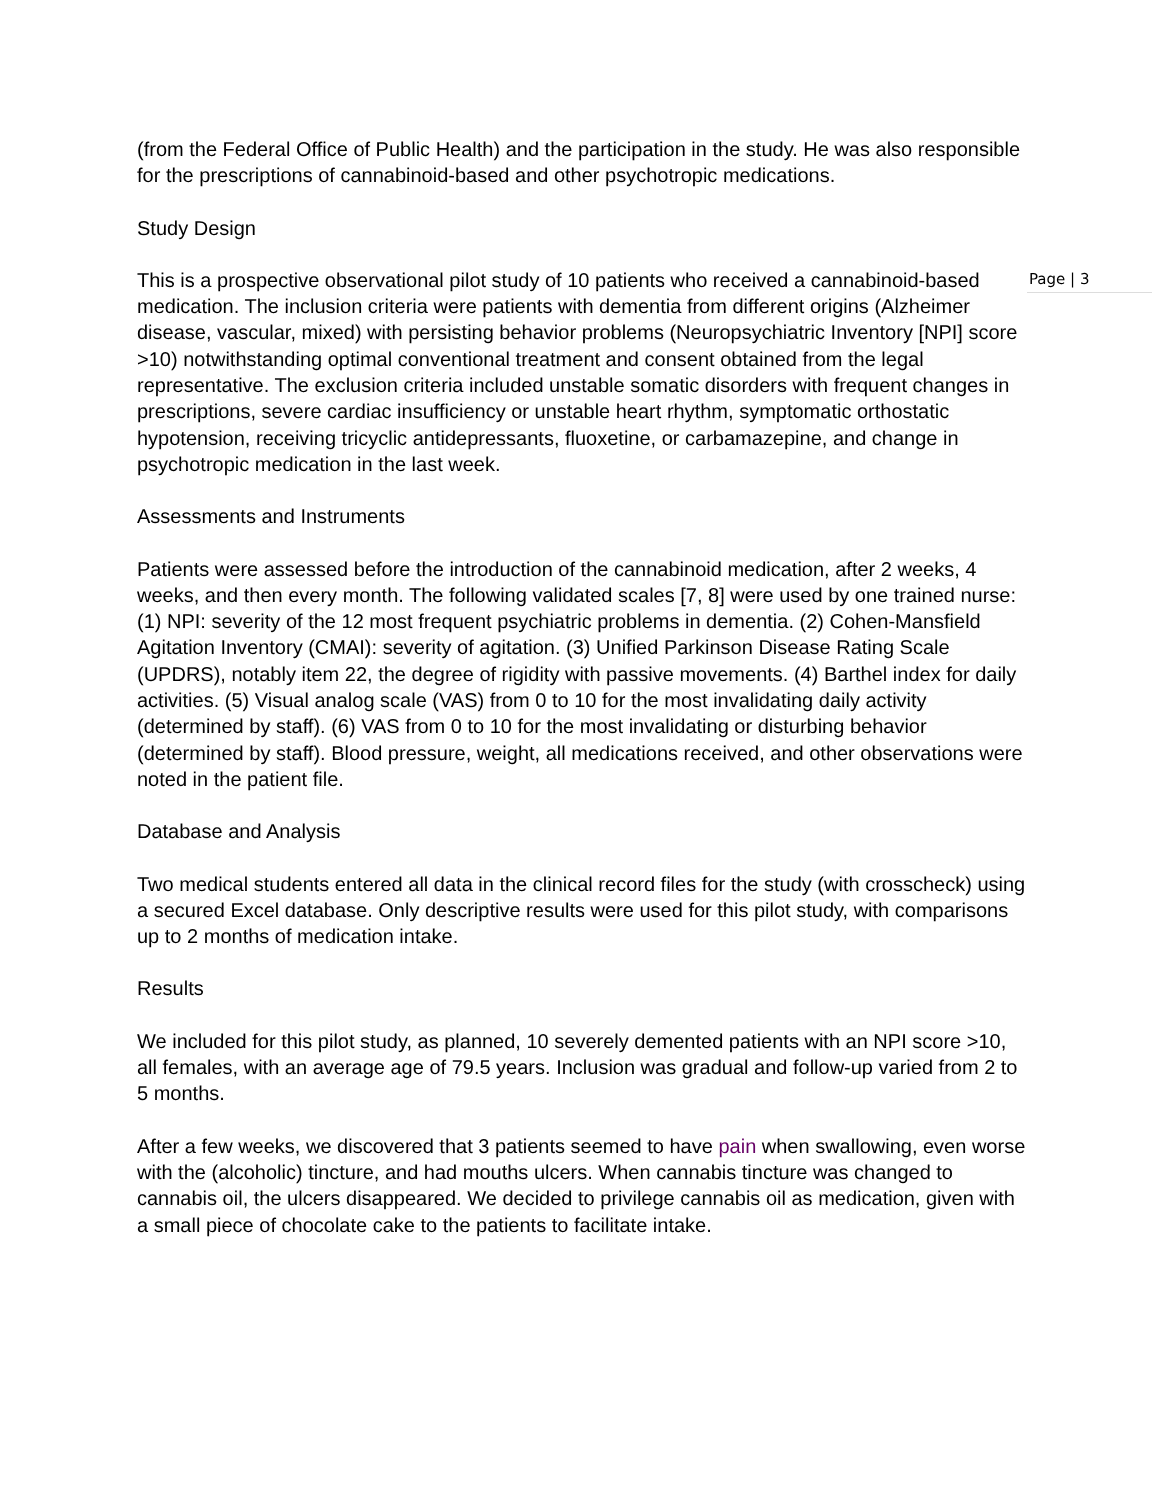(from the Federal Office of Public Health) and the participation in the study. He was also responsible for the prescriptions of cannabinoid-based and other psychotropic medications.
Study Design
This is a prospective observational pilot study of 10 patients who received a cannabinoid-based medication. The inclusion criteria were patients with dementia from different origins (Alzheimer disease, vascular, mixed) with persisting behavior problems (Neuropsychiatric Inventory [NPI] score >10) notwithstanding optimal conventional treatment and consent obtained from the legal representative. The exclusion criteria included unstable somatic disorders with frequent changes in prescriptions, severe cardiac insufficiency or unstable heart rhythm, symptomatic orthostatic hypotension, receiving tricyclic antidepressants, fluoxetine, or carbamazepine, and change in psychotropic medication in the last week.
Assessments and Instruments
Patients were assessed before the introduction of the cannabinoid medication, after 2 weeks, 4 weeks, and then every month. The following validated scales [7, 8] were used by one trained nurse: (1) NPI: severity of the 12 most frequent psychiatric problems in dementia. (2) Cohen-Mansfield Agitation Inventory (CMAI): severity of agitation. (3) Unified Parkinson Disease Rating Scale (UPDRS), notably item 22, the degree of rigidity with passive movements. (4) Barthel index for daily activities. (5) Visual analog scale (VAS) from 0 to 10 for the most invalidating daily activity (determined by staff). (6) VAS from 0 to 10 for the most invalidating or disturbing behavior (determined by staff). Blood pressure, weight, all medications received, and other observations were noted in the patient file.
Database and Analysis
Two medical students entered all data in the clinical record files for the study (with crosscheck) using a secured Excel database. Only descriptive results were used for this pilot study, with comparisons up to 2 months of medication intake.
Results
We included for this pilot study, as planned, 10 severely demented patients with an NPI score >10, all females, with an average age of 79.5 years. Inclusion was gradual and follow-up varied from 2 to 5 months.
After a few weeks, we discovered that 3 patients seemed to have pain when swallowing, even worse with the (alcoholic) tincture, and had mouths ulcers. When cannabis tincture was changed to cannabis oil, the ulcers disappeared. We decided to privilege cannabis oil as medication, given with a small piece of chocolate cake to the patients to facilitate intake.
Page | 3